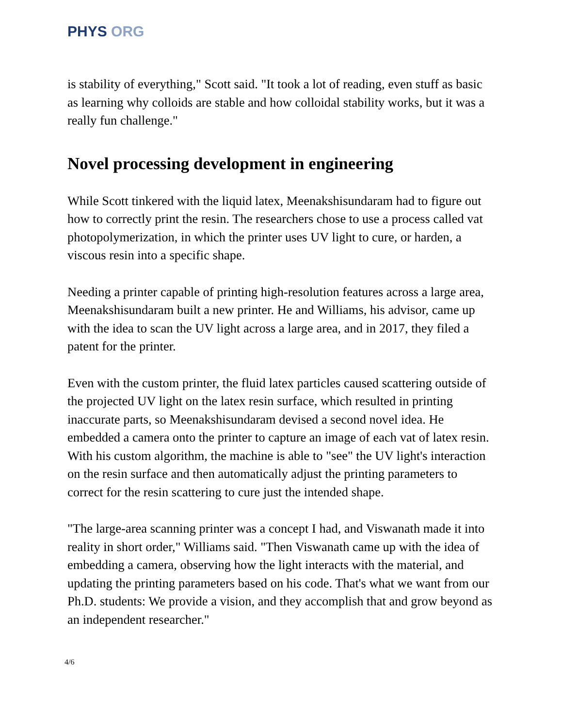PHYS ORG
is stability of everything," Scott said. "It took a lot of reading, even stuff as basic as learning why colloids are stable and how colloidal stability works, but it was a really fun challenge."
Novel processing development in engineering
While Scott tinkered with the liquid latex, Meenakshisundaram had to figure out how to correctly print the resin. The researchers chose to use a process called vat photopolymerization, in which the printer uses UV light to cure, or harden, a viscous resin into a specific shape.
Needing a printer capable of printing high-resolution features across a large area, Meenakshisundaram built a new printer. He and Williams, his advisor, came up with the idea to scan the UV light across a large area, and in 2017, they filed a patent for the printer.
Even with the custom printer, the fluid latex particles caused scattering outside of the projected UV light on the latex resin surface, which resulted in printing inaccurate parts, so Meenakshisundaram devised a second novel idea. He embedded a camera onto the printer to capture an image of each vat of latex resin. With his custom algorithm, the machine is able to "see" the UV light's interaction on the resin surface and then automatically adjust the printing parameters to correct for the resin scattering to cure just the intended shape.
"The large-area scanning printer was a concept I had, and Viswanath made it into reality in short order," Williams said. "Then Viswanath came up with the idea of embedding a camera, observing how the light interacts with the material, and updating the printing parameters based on his code. That's what we want from our Ph.D. students: We provide a vision, and they accomplish that and grow beyond as an independent researcher."
4/6